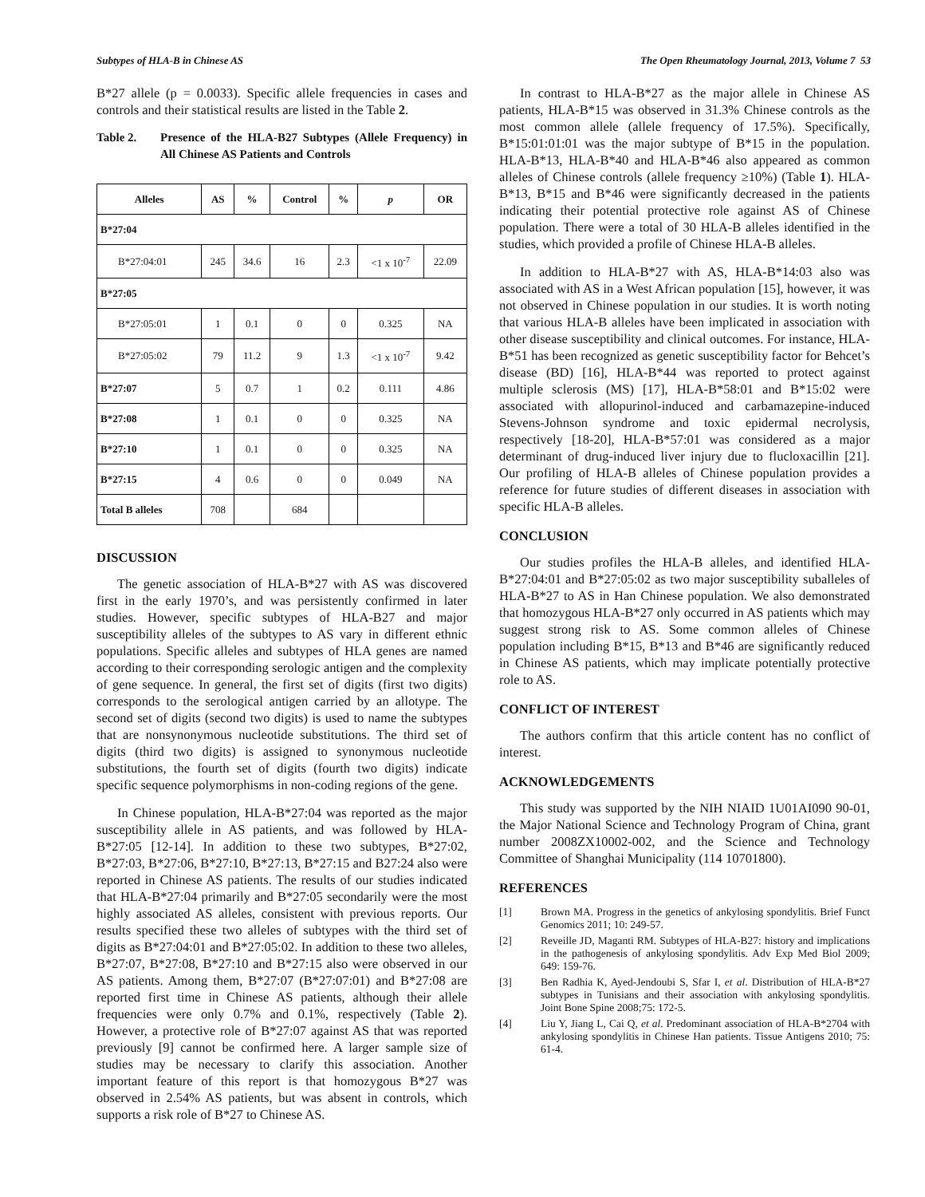Subtypes of HLA-B in Chinese AS The Open Rheumatology Journal, 2013, Volume 7 53
B*27 allele (p = 0.0033). Specific allele frequencies in cases and controls and their statistical results are listed in the Table 2.
Table 2. Presence of the HLA-B27 Subtypes (Allele Frequency) in All Chinese AS Patients and Controls
| Alleles | AS | % | Control | % | p | OR |
| --- | --- | --- | --- | --- | --- | --- |
| B*27:04 | | | | | | |
| B*27:04:01 | 245 | 34.6 | 16 | 2.3 | <1 x 10<sup>-7</sup> | 22.09 |
| B*27:05 | | | | | | |
| B*27:05:01 | 1 | 0.1 | 0 | 0 | 0.325 | NA |
| B*27:05:02 | 79 | 11.2 | 9 | 1.3 | <1 x 10<sup>-7</sup> | 9.42 |
| B*27:07 | 5 | 0.7 | 1 | 0.2 | 0.111 | 4.86 |
| B*27:08 | 1 | 0.1 | 0 | 0 | 0.325 | NA |
| B*27:10 | 1 | 0.1 | 0 | 0 | 0.325 | NA |
| B*27:15 | 4 | 0.6 | 0 | 0 | 0.049 | NA |
| Total B alleles | 708 | | 684 | | | |
DISCUSSION
The genetic association of HLA-B*27 with AS was discovered first in the early 1970’s, and was persistently confirmed in later studies. However, specific subtypes of HLA-B27 and major susceptibility alleles of the subtypes to AS vary in different ethnic populations. Specific alleles and subtypes of HLA genes are named according to their corresponding serologic antigen and the complexity of gene sequence. In general, the first set of digits (first two digits) corresponds to the serological antigen carried by an allotype. The second set of digits (second two digits) is used to name the subtypes that are nonsynonymous nucleotide substitutions. The third set of digits (third two digits) is assigned to synonymous nucleotide substitutions, the fourth set of digits (fourth two digits) indicate specific sequence polymorphisms in non-coding regions of the gene.
In Chinese population, HLA-B*27:04 was reported as the major susceptibility allele in AS patients, and was followed by HLA-B*27:05 [12-14]. In addition to these two subtypes, B*27:02, B*27:03, B*27:06, B*27:10, B*27:13, B*27:15 and B27:24 also were reported in Chinese AS patients. The results of our studies indicated that HLA-B*27:04 primarily and B*27:05 secondarily were the most highly associated AS alleles, consistent with previous reports. Our results specified these two alleles of subtypes with the third set of digits as B*27:04:01 and B*27:05:02. In addition to these two alleles, B*27:07, B*27:08, B*27:10 and B*27:15 also were observed in our AS patients. Among them, B*27:07 (B*27:07:01) and B*27:08 are reported first time in Chinese AS patients, although their allele frequencies were only 0.7% and 0.1%, respectively (Table 2). However, a protective role of B*27:07 against AS that was reported previously [9] cannot be confirmed here. A larger sample size of studies may be necessary to clarify this association. Another important feature of this report is that homozygous B*27 was observed in 2.54% AS patients, but was absent in controls, which supports a risk role of B*27 to Chinese AS.
In contrast to HLA-B*27 as the major allele in Chinese AS patients, HLA-B*15 was observed in 31.3% Chinese controls as the most common allele (allele frequency of 17.5%). Specifically, B*15:01:01:01 was the major subtype of B*15 in the population. HLA-B*13, HLA-B*40 and HLA-B*46 also appeared as common alleles of Chinese controls (allele frequency ≥10%) (Table 1). HLA-B*13, B*15 and B*46 were significantly decreased in the patients indicating their potential protective role against AS of Chinese population. There were a total of 30 HLA-B alleles identified in the studies, which provided a profile of Chinese HLA-B alleles.
In addition to HLA-B*27 with AS, HLA-B*14:03 also was associated with AS in a West African population [15], however, it was not observed in Chinese population in our studies. It is worth noting that various HLA-B alleles have been implicated in association with other disease susceptibility and clinical outcomes. For instance, HLA-B*51 has been recognized as genetic susceptibility factor for Behcet’s disease (BD) [16], HLA-B*44 was reported to protect against multiple sclerosis (MS) [17], HLA-B*58:01 and B*15:02 were associated with allopurinol-induced and carbamazepine-induced Stevens-Johnson syndrome and toxic epidermal necrolysis, respectively [18-20], HLA-B*57:01 was considered as a major determinant of drug-induced liver injury due to flucloxacillin [21]. Our profiling of HLA-B alleles of Chinese population provides a reference for future studies of different diseases in association with specific HLA-B alleles.
CONCLUSION
Our studies profiles the HLA-B alleles, and identified HLA-B*27:04:01 and B*27:05:02 as two major susceptibility suballeles of HLA-B*27 to AS in Han Chinese population. We also demonstrated that homozygous HLA-B*27 only occurred in AS patients which may suggest strong risk to AS. Some common alleles of Chinese population including B*15, B*13 and B*46 are significantly reduced in Chinese AS patients, which may implicate potentially protective role to AS.
CONFLICT OF INTEREST
The authors confirm that this article content has no conflict of interest.
ACKNOWLEDGEMENTS
This study was supported by the NIH NIAID 1U01AI090 90-01, the Major National Science and Technology Program of China, grant number 2008ZX10002-002, and the Science and Technology Committee of Shanghai Municipality (114 10701800).
REFERENCES
[1] Brown MA. Progress in the genetics of ankylosing spondylitis. Brief Funct Genomics 2011; 10: 249-57.
[2] Reveille JD, Maganti RM. Subtypes of HLA-B27: history and implications in the pathogenesis of ankylosing spondylitis. Adv Exp Med Biol 2009; 649: 159-76.
[3] Ben Radhia K, Ayed-Jendoubi S, Sfar I, et al. Distribution of HLA-B*27 subtypes in Tunisians and their association with ankylosing spondylitis. Joint Bone Spine 2008;75: 172-5.
[4] Liu Y, Jiang L, Cai Q, et al. Predominant association of HLA-B*2704 with ankylosing spondylitis in Chinese Han patients. Tissue Antigens 2010; 75: 61-4.